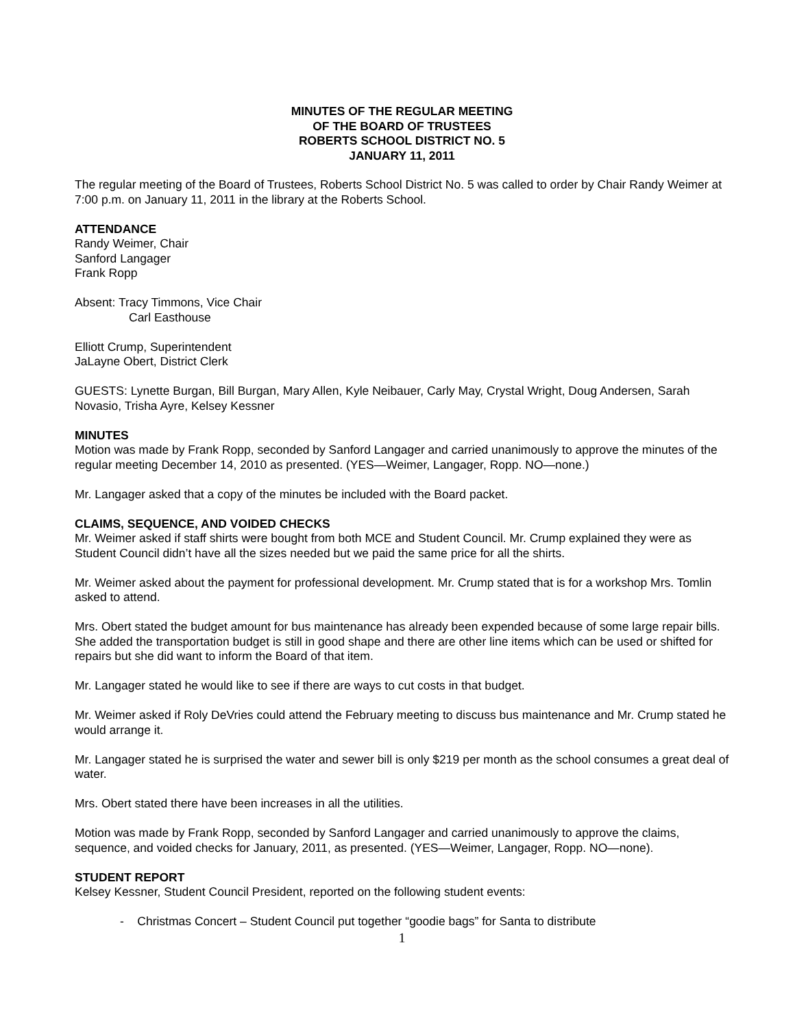MINUTES OF THE REGULAR MEETING
OF THE BOARD OF TRUSTEES
ROBERTS SCHOOL DISTRICT NO. 5
JANUARY 11, 2011
The regular meeting of the Board of Trustees, Roberts School District No. 5 was called to order by Chair Randy Weimer at 7:00 p.m. on January 11, 2011 in the library at the Roberts School.
ATTENDANCE
Randy Weimer, Chair
Sanford Langager
Frank Ropp
Absent: Tracy Timmons, Vice Chair
Carl Easthouse
Elliott Crump, Superintendent
JaLayne Obert, District Clerk
GUESTS: Lynette Burgan, Bill Burgan, Mary Allen, Kyle Neibauer, Carly May, Crystal Wright, Doug Andersen, Sarah Novasio, Trisha Ayre, Kelsey Kessner
MINUTES
Motion was made by Frank Ropp, seconded by Sanford Langager and carried unanimously to approve the minutes of the regular meeting December 14, 2010 as presented. (YES—Weimer, Langager, Ropp. NO—none.)
Mr. Langager asked that a copy of the minutes be included with the Board packet.
CLAIMS, SEQUENCE, AND VOIDED CHECKS
Mr. Weimer asked if staff shirts were bought from both MCE and Student Council. Mr. Crump explained they were as Student Council didn’t have all the sizes needed but we paid the same price for all the shirts.
Mr. Weimer asked about the payment for professional development. Mr. Crump stated that is for a workshop Mrs. Tomlin asked to attend.
Mrs. Obert stated the budget amount for bus maintenance has already been expended because of some large repair bills. She added the transportation budget is still in good shape and there are other line items which can be used or shifted for repairs but she did want to inform the Board of that item.
Mr. Langager stated he would like to see if there are ways to cut costs in that budget.
Mr. Weimer asked if Roly DeVries could attend the February meeting to discuss bus maintenance and Mr. Crump stated he would arrange it.
Mr. Langager stated he is surprised the water and sewer bill is only $219 per month as the school consumes a great deal of water.
Mrs. Obert stated there have been increases in all the utilities.
Motion was made by Frank Ropp, seconded by Sanford Langager and carried unanimously to approve the claims, sequence, and voided checks for January, 2011, as presented. (YES—Weimer, Langager, Ropp. NO—none).
STUDENT REPORT
Kelsey Kessner, Student Council President, reported on the following student events:
- Christmas Concert – Student Council put together “goodie bags” for Santa to distribute
1